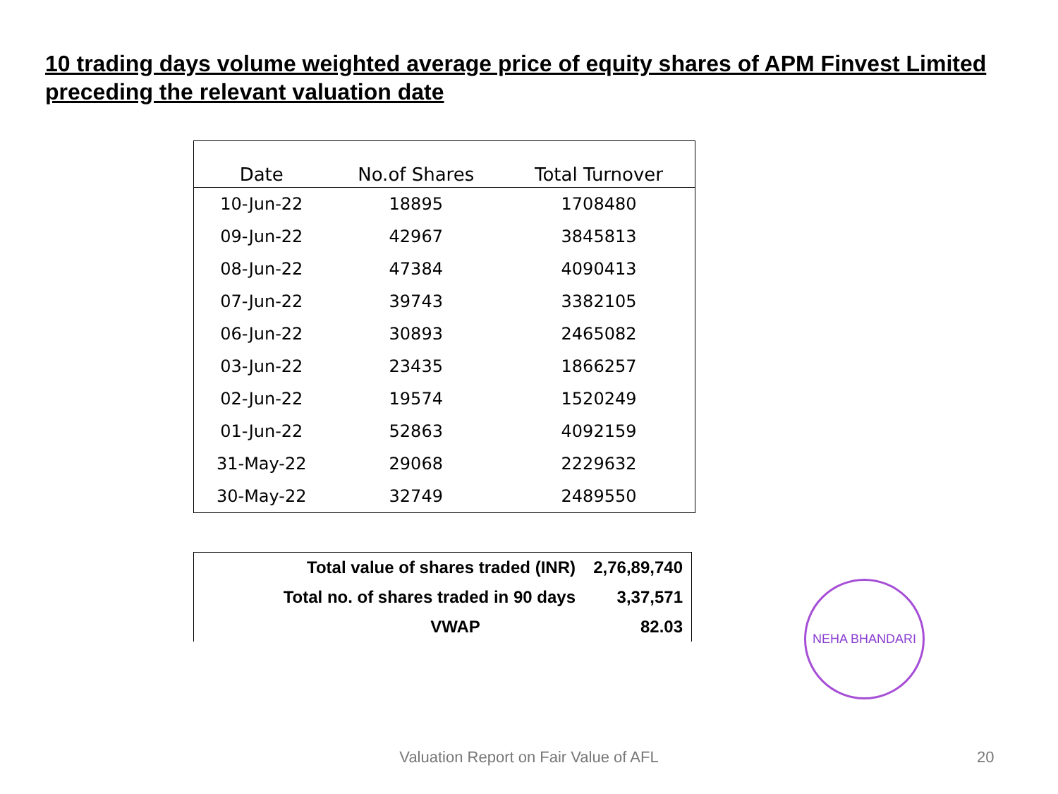10 trading days volume weighted average price of equity shares of APM Finvest Limited preceding the relevant valuation date
| Date | No.of Shares | Total Turnover |
| --- | --- | --- |
| 10-Jun-22 | 18895 | 1708480 |
| 09-Jun-22 | 42967 | 3845813 |
| 08-Jun-22 | 47384 | 4090413 |
| 07-Jun-22 | 39743 | 3382105 |
| 06-Jun-22 | 30893 | 2465082 |
| 03-Jun-22 | 23435 | 1866257 |
| 02-Jun-22 | 19574 | 1520249 |
| 01-Jun-22 | 52863 | 4092159 |
| 31-May-22 | 29068 | 2229632 |
| 30-May-22 | 32749 | 2489550 |
| Total value of shares traded (INR) | 2,76,89,740 |
| Total no. of shares traded in 90 days | 3,37,571 |
| VWAP | 82.03 |
NEHA BHANDARI
Valuation Report on Fair Value of AFL 20